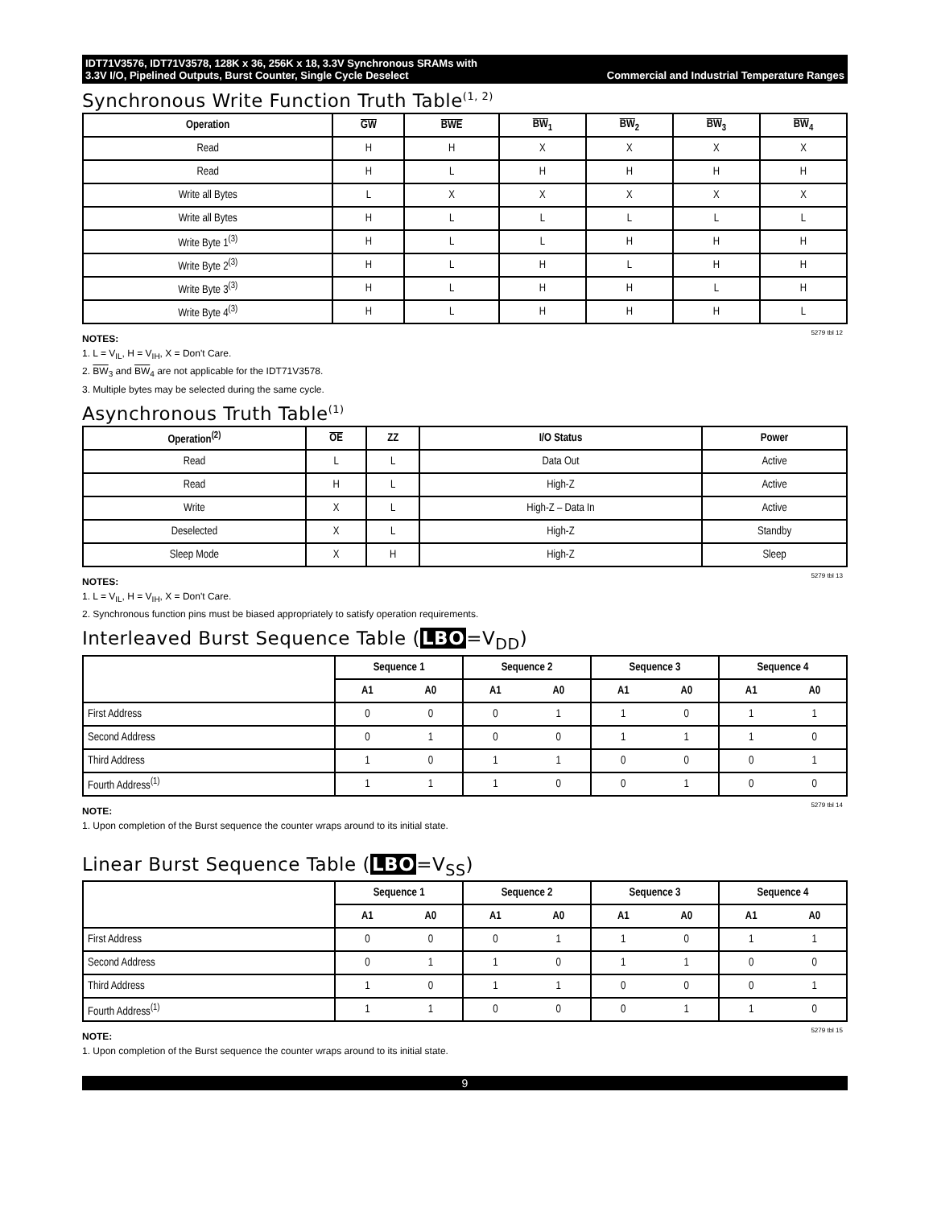IDT71V3576, IDT71V3578, 128K x 36, 256K x 18, 3.3V Synchronous SRAMs with
3.3V I/O, Pipelined Outputs, Burst Counter, Single Cycle Deselect Commercial and Industrial Temperature Ranges
Synchronous Write Function Truth Table<sup>(1, 2)</sup>
| Operation | GW | BWE | BW<sub>1</sub> | BW<sub>2</sub> | BW<sub>3</sub> | BW<sub>4</sub> |
| --- | --- | --- | --- | --- | --- | --- |
| Read | H | H | X | X | X | X |
| Read | H | L | H | H | H | H |
| Write all Bytes | L | X | X | X | X | X |
| Write all Bytes | H | L | L | L | L | L |
| Write Byte 1<sup>(3)</sup> | H | L | L | H | H | H |
| Write Byte 2<sup>(3)</sup> | H | L | H | L | H | H |
| Write Byte 3<sup>(3)</sup> | H | L | H | H | L | H |
| Write Byte 4<sup>(3)</sup> | H | L | H | H | H | L |
5279 tbl 12
NOTES:
1. L = V<sub>IL</sub>, H = V<sub>IH</sub>, X = Don't Care.
2. BW<sub>3</sub> and BW<sub>4</sub> are not applicable for the IDT71V3578.
3. Multiple bytes may be selected during the same cycle.
Asynchronous Truth Table<sup>(1)</sup>
| Operation<sup>(2)</sup> | OE | ZZ | I/O Status | Power |
| --- | --- | --- | --- | --- |
| Read | L | L | Data Out | Active |
| Read | H | L | High-Z | Active |
| Write | X | L | High-Z – Data In | Active |
| Deselected | X | L | High-Z | Standby |
| Sleep Mode | X | H | High-Z | Sleep |
5279 tbl 13
NOTES:
1. L = V<sub>IL</sub>, H = V<sub>IH</sub>, X = Don't Care.
2. Synchronous function pins must be biased appropriately to satisfy operation requirements.
Interleaved Burst Sequence Table (LBO=V<sub>DD</sub>)
| | Sequence 1 | | Sequence 2 | | Sequence 3 | | Sequence 4 | |
| --- | --- | --- | --- | --- | --- | --- | --- | --- |
| | A1 | A0 | A1 | A0 | A1 | A0 | A1 | A0 |
| First Address | 0 | 0 | 0 | 1 | 1 | 0 | 1 | 1 |
| Second Address | 0 | 1 | 0 | 0 | 1 | 1 | 1 | 0 |
| Third Address | 1 | 0 | 1 | 1 | 0 | 0 | 0 | 1 |
| Fourth Address<sup>(1)</sup> | 1 | 1 | 1 | 0 | 0 | 1 | 0 | 0 |
5279 tbl 14
NOTE:
1. Upon completion of the Burst sequence the counter wraps around to its initial state.
Linear Burst Sequence Table (LBO=V<sub>SS</sub>)
| | Sequence 1 | | Sequence 2 | | Sequence 3 | | Sequence 4 | |
| --- | --- | --- | --- | --- | --- | --- | --- | --- |
| | A1 | A0 | A1 | A0 | A1 | A0 | A1 | A0 |
| First Address | 0 | 0 | 0 | 1 | 1 | 0 | 1 | 1 |
| Second Address | 0 | 1 | 1 | 0 | 1 | 1 | 0 | 0 |
| Third Address | 1 | 0 | 1 | 1 | 0 | 0 | 0 | 1 |
| Fourth Address<sup>(1)</sup> | 1 | 1 | 0 | 0 | 0 | 1 | 1 | 0 |
5279 tbl 15
NOTE:
1. Upon completion of the Burst sequence the counter wraps around to its initial state.
9